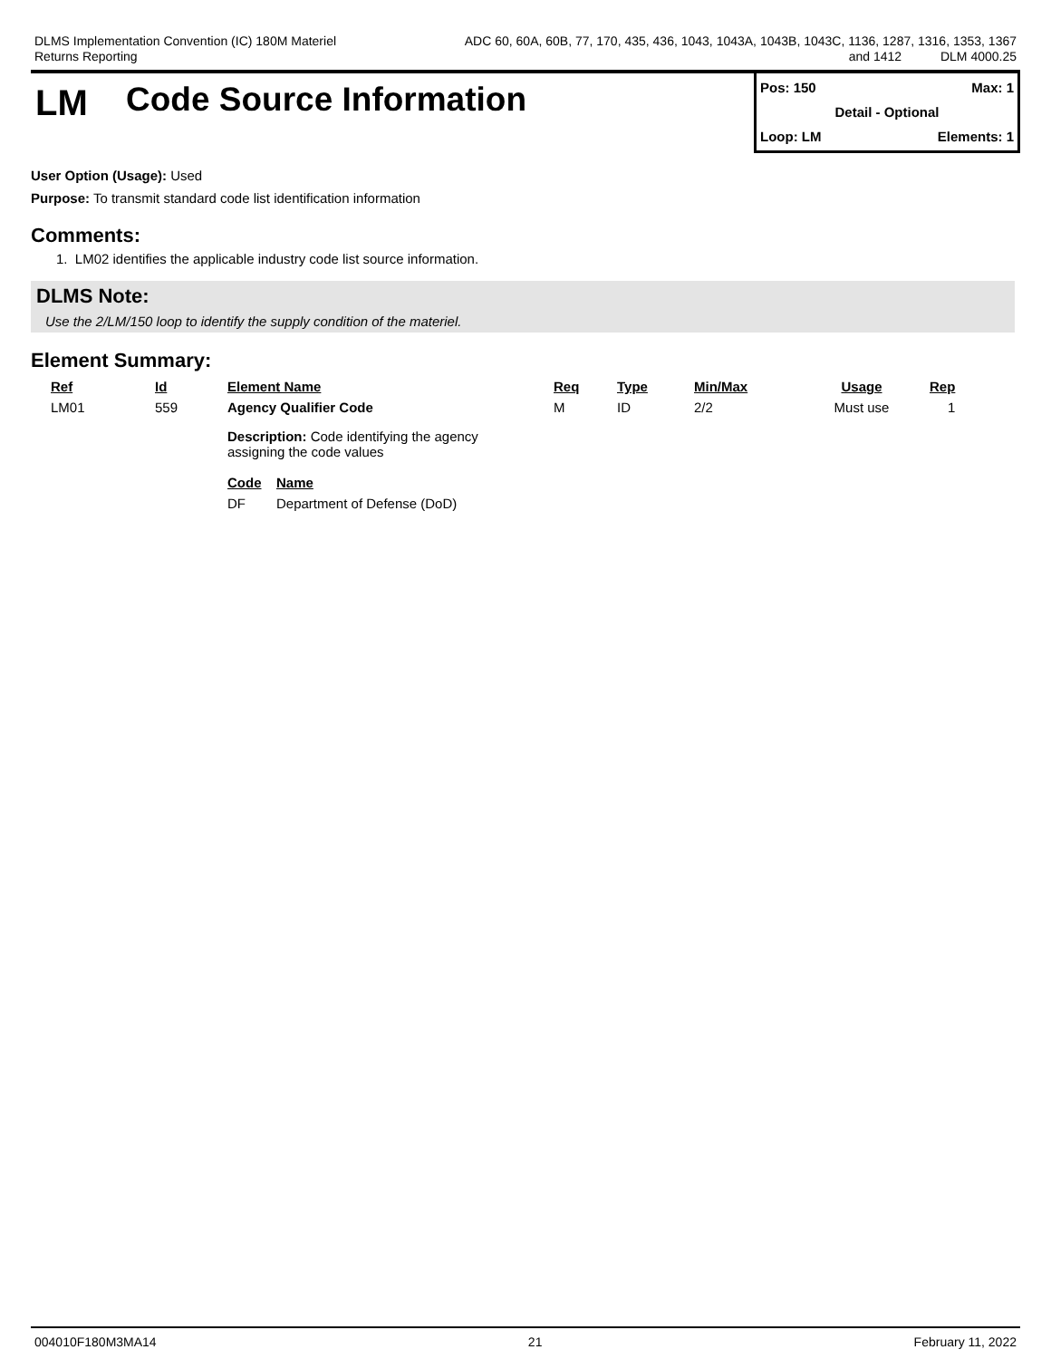DLMS Implementation Convention (IC) 180M Materiel
Returns Reporting
ADC 60, 60A, 60B, 77, 170, 435, 436, 1043, 1043A, 1043B, 1043C, 1136, 1287, 1316, 1353, 1367
and 1412 DLM 4000.25
LM Code Source Information
Pos: 150 Max: 1
Detail - Optional
Loop: LM Elements: 1
User Option (Usage): Used
Purpose: To transmit standard code list identification information
Comments:
1. LM02 identifies the applicable industry code list source information.
DLMS Note:
Use the 2/LM/150 loop to identify the supply condition of the materiel.
Element Summary:
| Ref | Id | Element Name | Req | Type | Min/Max | Usage | Rep |
| --- | --- | --- | --- | --- | --- | --- | --- |
| LM01 | 559 | Agency Qualifier Code | M | ID | 2/2 | Must use | 1 |
| | | Description: Code identifying the agency assigning the code values / Code / Name / / --- / --- / / DF / Department of Defense (DoD) / | | | | | |
004010F180M3MA14 21 February 11, 2022